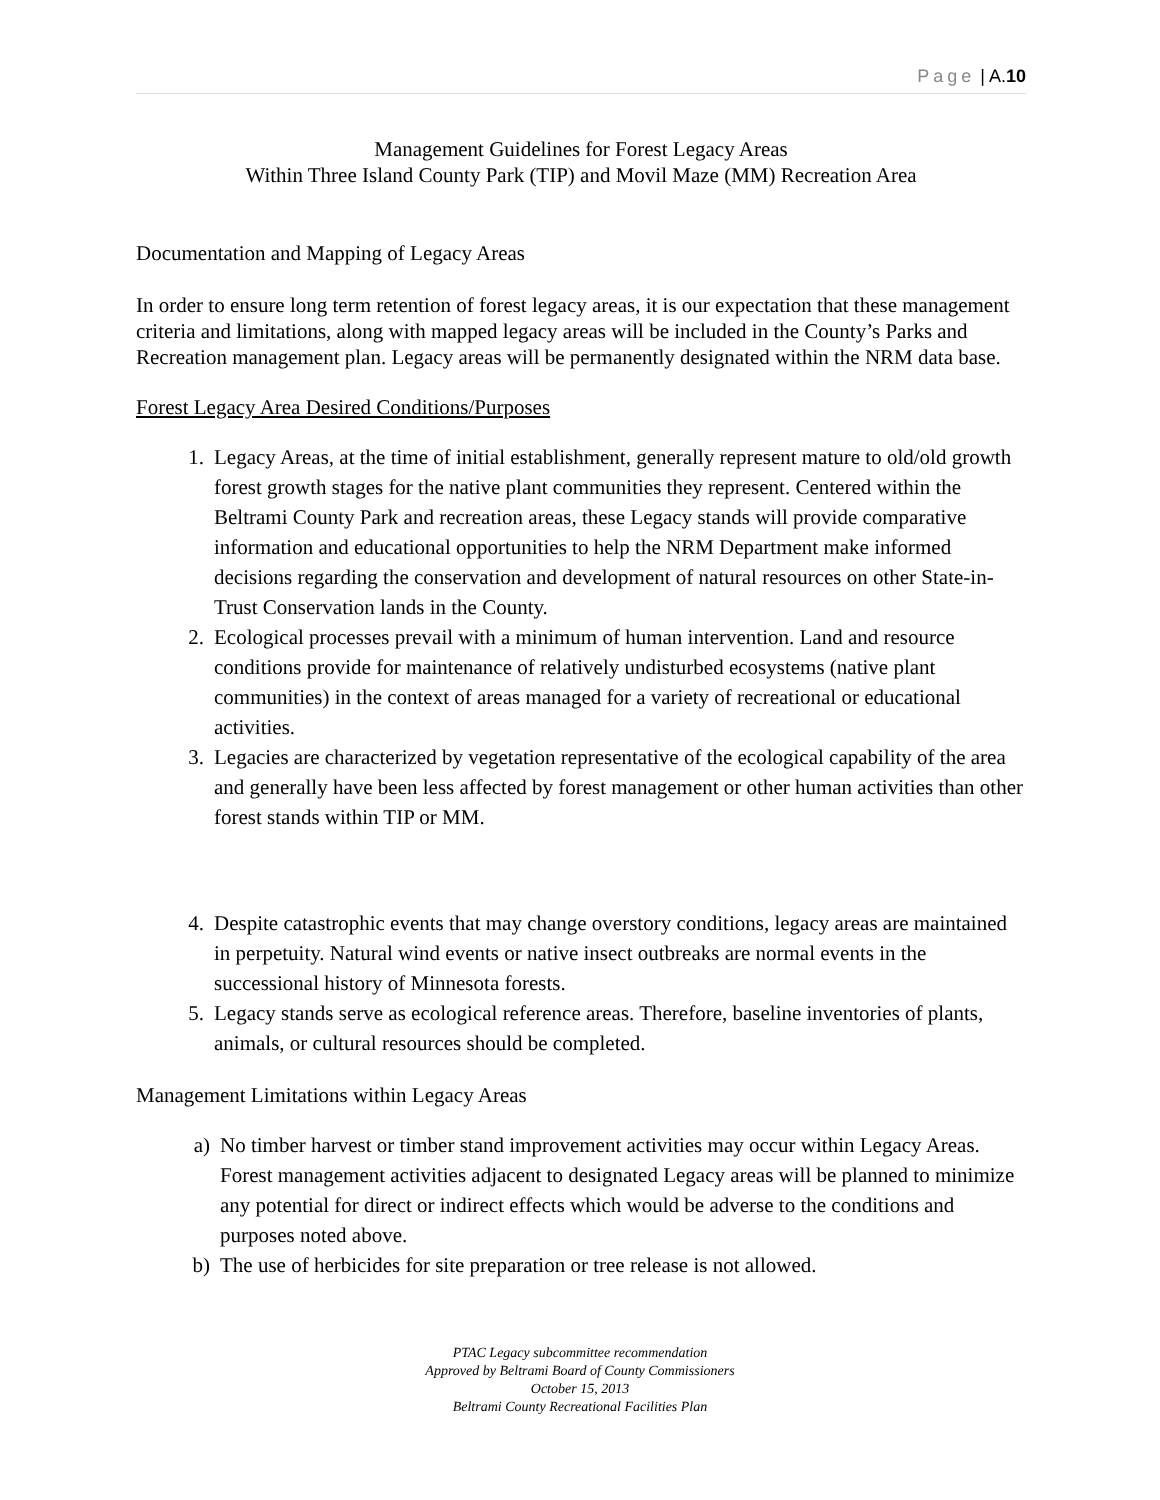Page | A.10
Management Guidelines for Forest Legacy Areas
Within Three Island County Park (TIP) and Movil Maze (MM) Recreation Area
Documentation and Mapping of Legacy Areas
In order to ensure long term retention of forest legacy areas, it is our expectation that these management criteria and limitations, along with mapped legacy areas will be included in the County’s Parks and Recreation management plan. Legacy areas will be permanently designated within the NRM data base.
Forest Legacy Area Desired Conditions/Purposes
1. Legacy Areas, at the time of initial establishment, generally represent mature to old/old growth forest growth stages for the native plant communities they represent. Centered within the Beltrami County Park and recreation areas, these Legacy stands will provide comparative information and educational opportunities to help the NRM Department make informed decisions regarding the conservation and development of natural resources on other State-in-Trust Conservation lands in the County.
2. Ecological processes prevail with a minimum of human intervention. Land and resource conditions provide for maintenance of relatively undisturbed ecosystems (native plant communities) in the context of areas managed for a variety of recreational or educational activities.
3. Legacies are characterized by vegetation representative of the ecological capability of the area and generally have been less affected by forest management or other human activities than other forest stands within TIP or MM.
4. Despite catastrophic events that may change overstory conditions, legacy areas are maintained in perpetuity. Natural wind events or native insect outbreaks are normal events in the successional history of Minnesota forests.
5. Legacy stands serve as ecological reference areas. Therefore, baseline inventories of plants, animals, or cultural resources should be completed.
Management Limitations within Legacy Areas
a) No timber harvest or timber stand improvement activities may occur within Legacy Areas. Forest management activities adjacent to designated Legacy areas will be planned to minimize any potential for direct or indirect effects which would be adverse to the conditions and purposes noted above.
b) The use of herbicides for site preparation or tree release is not allowed.
PTAC Legacy subcommittee recommendation
Approved by Beltrami Board of County Commissioners
October 15, 2013
Beltrami County Recreational Facilities Plan